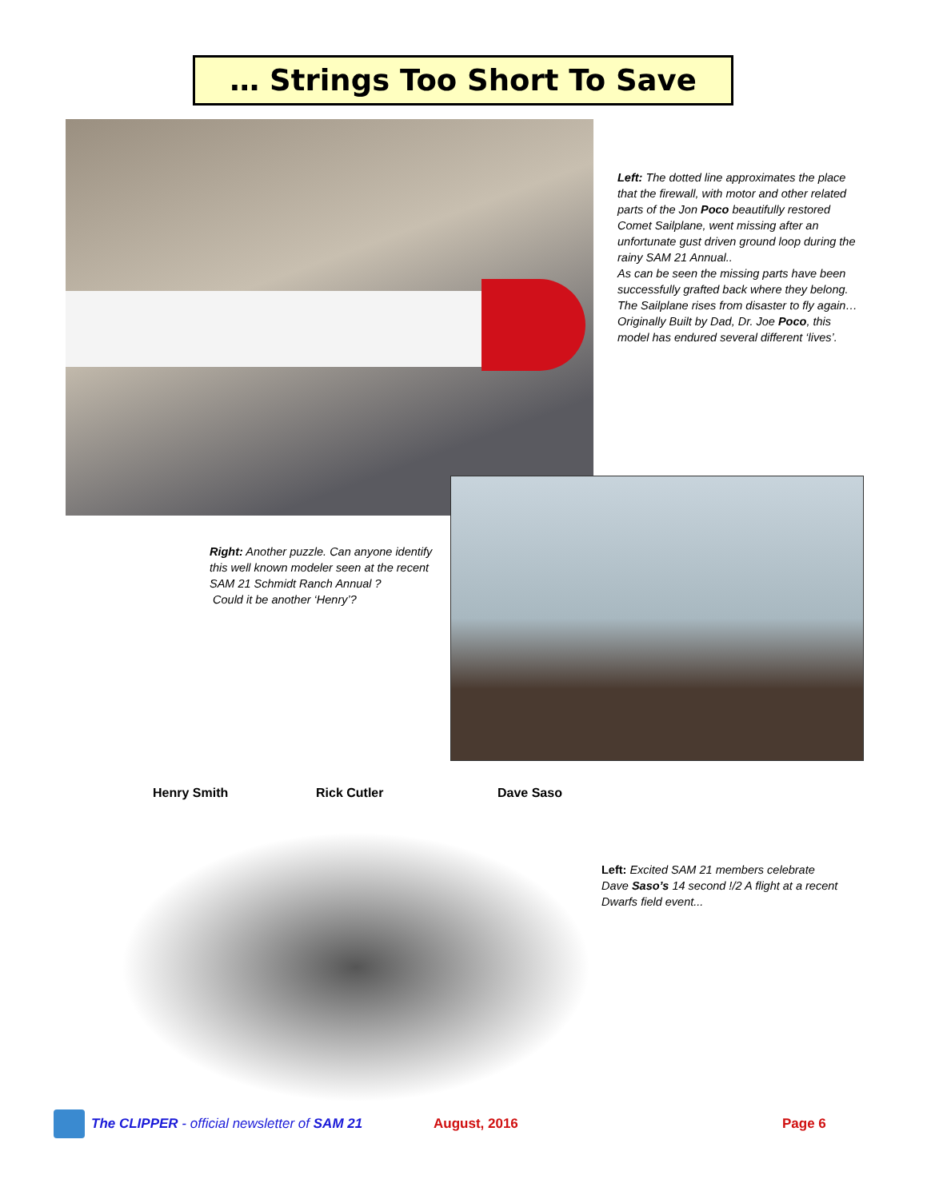… Strings Too Short To Save
Left: The dotted line approximates the place that the firewall, with motor and other related parts of the Jon Poco beautifully restored Comet Sailplane, went missing after an unfortunate gust driven ground loop during the rainy SAM 21 Annual..
As can be seen the missing parts have been successfully grafted back where they belong. The Sailplane rises from disaster to fly again…
Originally Built by Dad, Dr. Joe Poco, this model has endured several different ‘lives’.
Right: Another puzzle. Can anyone identify this well known modeler seen at the recent SAM 21 Schmidt Ranch Annual ?
Could it be another ‘Henry’?
Henry Smith Rick Cutler Dave Saso
Left: Excited SAM 21 members celebrate Dave Saso’s 14 second !/2 A flight at a recent Dwarfs field event...
The CLIPPER - official newsletter of SAM 21
August, 2016 Page 6